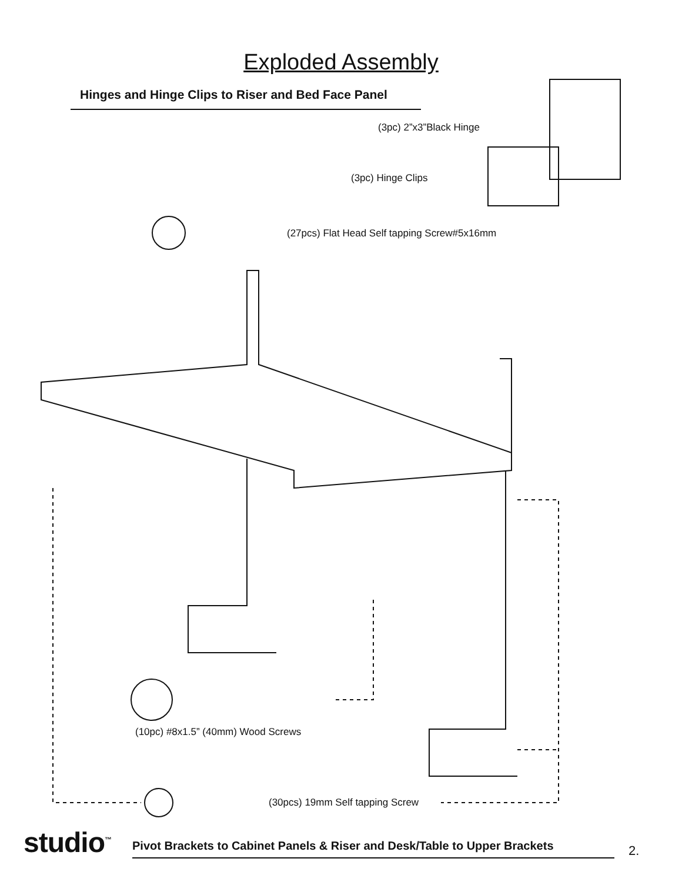Exploded Assembly
Hinges and Hinge Clips to Riser and Bed Face Panel
(3pc) 2”x3”Black Hinge
(3pc) Hinge Clips
(27pcs) Flat Head Self tapping Screw#5x16mm
(10pc) #8x1.5” (40mm) Wood Screws
(30pcs) 19mm Self tapping Screw
studio<sup>™</sup> Pivot Brackets to Cabinet Panels & Riser and Desk/Table to Upper Brackets 2.